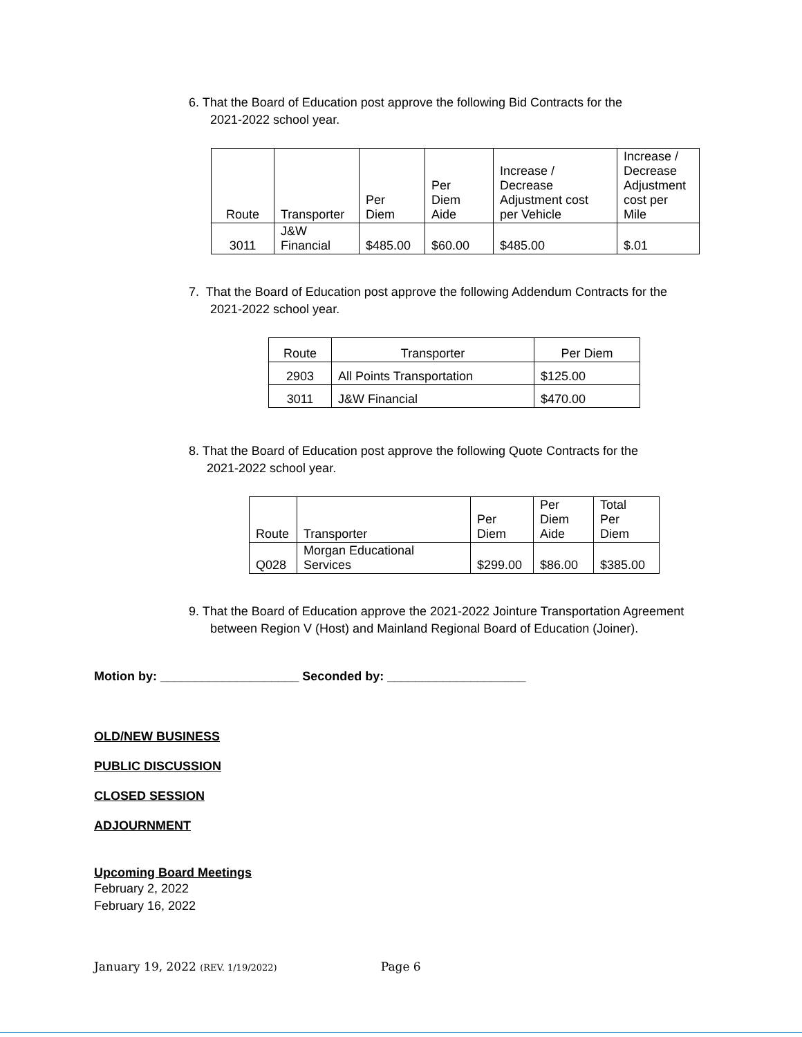6. That the Board of Education post approve the following Bid Contracts for the
2021-2022 school year.
| Route | Transporter | Per Diem | Per Diem Aide | Increase / Decrease Adjustment cost per Vehicle | Increase / Decrease Adjustment cost per Mile |
| --- | --- | --- | --- | --- | --- |
| 3011 | J&W Financial | $485.00 | $60.00 | $485.00 | $.01 |
7. That the Board of Education post approve the following Addendum Contracts for the
2021-2022 school year.
| Route | Transporter | Per Diem |
| --- | --- | --- |
| 2903 | All Points Transportation | $125.00 |
| 3011 | J&W Financial | $470.00 |
8. That the Board of Education post approve the following Quote Contracts for the
2021-2022 school year.
| Route | Transporter | Per Diem | Per Diem Aide | Total Per Diem |
| --- | --- | --- | --- | --- |
| Q028 | Morgan Educational Services | $299.00 | $86.00 | $385.00 |
9. That the Board of Education approve the 2021-2022 Jointure Transportation Agreement
between Region V (Host) and Mainland Regional Board of Education (Joiner).
Motion by: ____________________ Seconded by: ____________________
OLD/NEW BUSINESS
PUBLIC DISCUSSION
CLOSED SESSION
ADJOURNMENT
Upcoming Board Meetings
February 2, 2022
February 16, 2022
January 19, 2022 (REV. 1/19/2022) Page 6